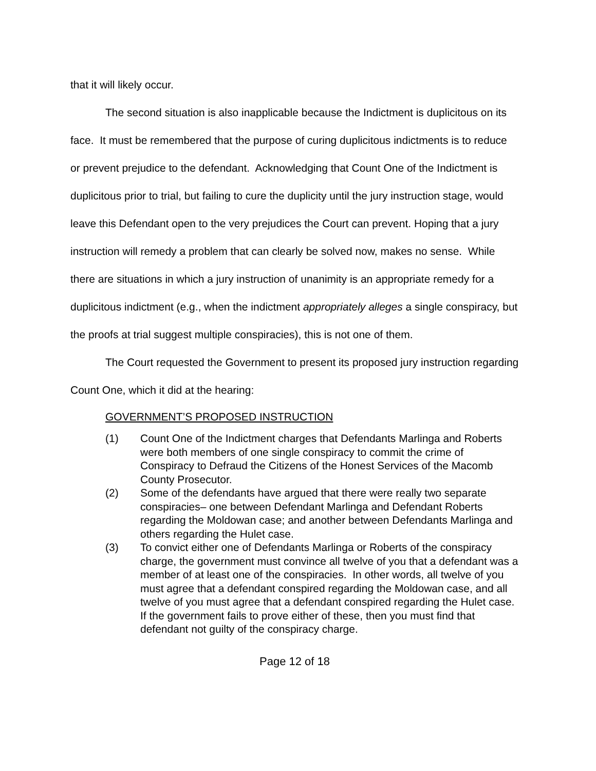that it will likely occur.
The second situation is also inapplicable because the Indictment is duplicitous on its face. It must be remembered that the purpose of curing duplicitous indictments is to reduce or prevent prejudice to the defendant. Acknowledging that Count One of the Indictment is duplicitous prior to trial, but failing to cure the duplicity until the jury instruction stage, would leave this Defendant open to the very prejudices the Court can prevent. Hoping that a jury instruction will remedy a problem that can clearly be solved now, makes no sense. While there are situations in which a jury instruction of unanimity is an appropriate remedy for a duplicitous indictment (e.g., when the indictment appropriately alleges a single conspiracy, but the proofs at trial suggest multiple conspiracies), this is not one of them.
The Court requested the Government to present its proposed jury instruction regarding Count One, which it did at the hearing:
GOVERNMENT’S PROPOSED INSTRUCTION
(1) Count One of the Indictment charges that Defendants Marlinga and Roberts were both members of one single conspiracy to commit the crime of Conspiracy to Defraud the Citizens of the Honest Services of the Macomb County Prosecutor.
(2) Some of the defendants have argued that there were really two separate conspiracies– one between Defendant Marlinga and Defendant Roberts regarding the Moldowan case; and another between Defendants Marlinga and others regarding the Hulet case.
(3) To convict either one of Defendants Marlinga or Roberts of the conspiracy charge, the government must convince all twelve of you that a defendant was a member of at least one of the conspiracies. In other words, all twelve of you must agree that a defendant conspired regarding the Moldowan case, and all twelve of you must agree that a defendant conspired regarding the Hulet case. If the government fails to prove either of these, then you must find that defendant not guilty of the conspiracy charge.
Page 12 of 18